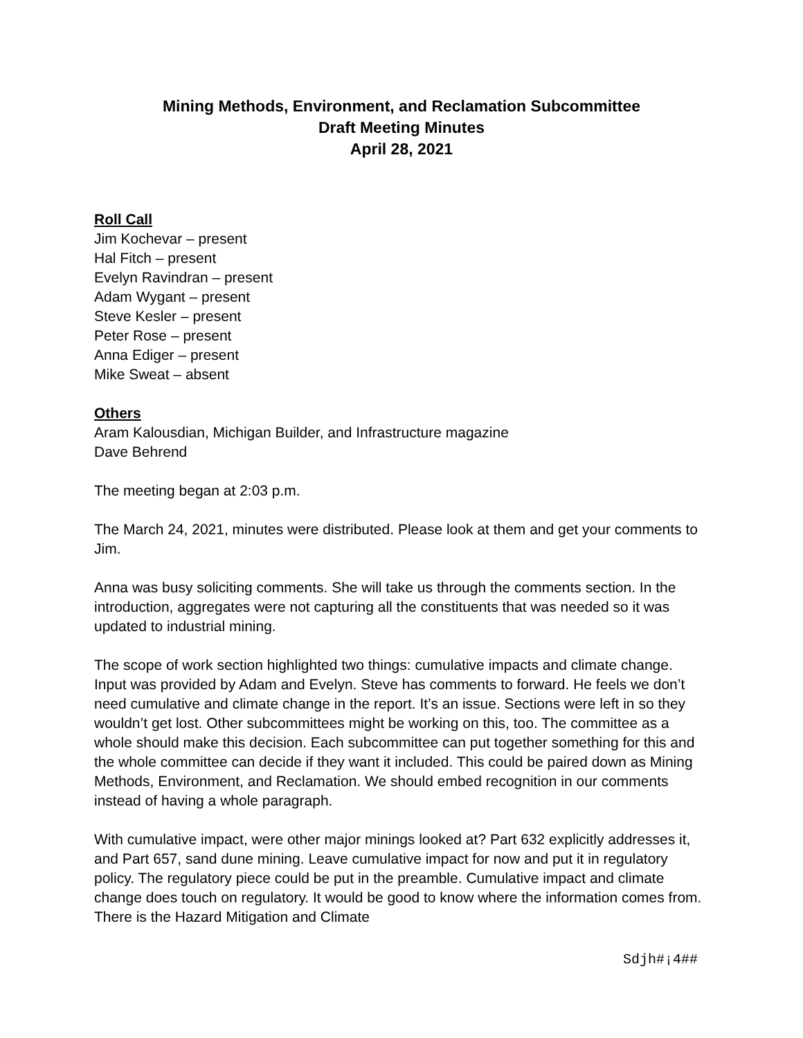Mining Methods, Environment, and Reclamation Subcommittee
Draft Meeting Minutes
April 28, 2021
Roll Call
Jim Kochevar – present
Hal Fitch – present
Evelyn Ravindran – present
Adam Wygant – present
Steve Kesler – present
Peter Rose – present
Anna Ediger – present
Mike Sweat – absent
Others
Aram Kalousdian, Michigan Builder, and Infrastructure magazine
Dave Behrend
The meeting began at 2:03 p.m.
The March 24, 2021, minutes were distributed. Please look at them and get your comments to Jim.
Anna was busy soliciting comments. She will take us through the comments section. In the introduction, aggregates were not capturing all the constituents that was needed so it was updated to industrial mining.
The scope of work section highlighted two things: cumulative impacts and climate change. Input was provided by Adam and Evelyn. Steve has comments to forward. He feels we don’t need cumulative and climate change in the report. It’s an issue. Sections were left in so they wouldn’t get lost. Other subcommittees might be working on this, too. The committee as a whole should make this decision. Each subcommittee can put together something for this and the whole committee can decide if they want it included. This could be paired down as Mining Methods, Environment, and Reclamation. We should embed recognition in our comments instead of having a whole paragraph.
With cumulative impact, were other major minings looked at? Part 632 explicitly addresses it, and Part 657, sand dune mining. Leave cumulative impact for now and put it in regulatory policy. The regulatory piece could be put in the preamble. Cumulative impact and climate change does touch on regulatory. It would be good to know where the information comes from. There is the Hazard Mitigation and Climate
Sdjh#¡4##